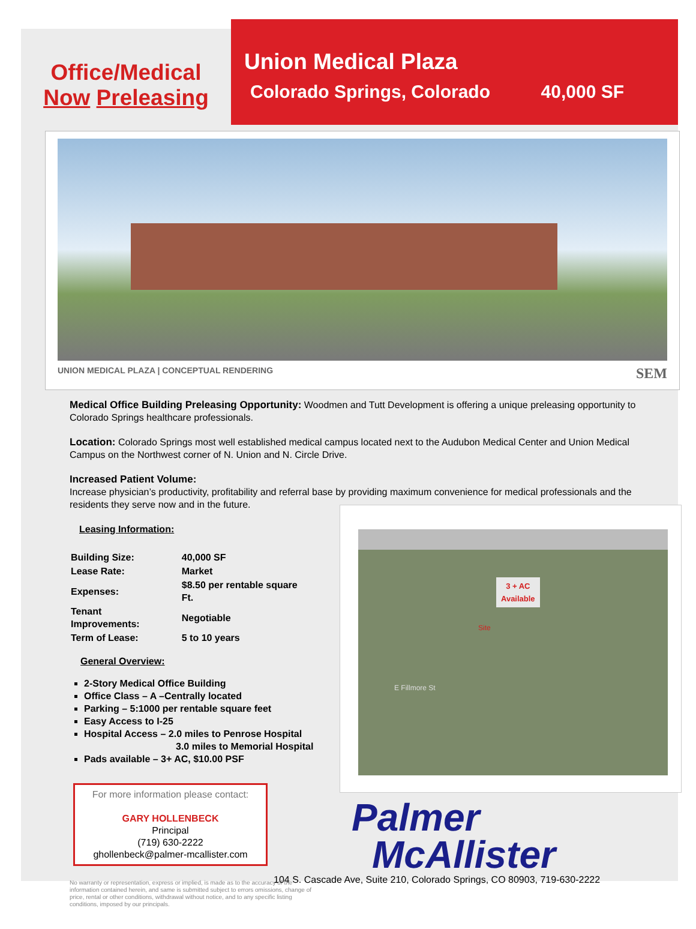Office/Medical
Now Preleasing
Union Medical Plaza
Colorado Springs, Colorado 40,000 SF
UNION MEDICAL PLAZA | CONCEPTUAL RENDERING SEM
Medical Office Building Preleasing Opportunity: Woodmen and Tutt Development is offering a unique preleasing opportunity to Colorado Springs healthcare professionals.
Location: Colorado Springs most well established medical campus located next to the Audubon Medical Center and Union Medical Campus on the Northwest corner of N. Union and N. Circle Drive.
Increased Patient Volume:
Increase physician’s productivity, profitability and referral base by providing maximum convenience for medical professionals and the residents they serve now and in the future.
Leasing Information:
| Building Size: | 40,000 SF |
| Lease Rate: | Market |
| Expenses: | $8.50 per rentable square Ft. |
| Tenant Improvements: | Negotiable |
| Term of Lease: | 5 to 10 years |
General Overview:
2-Story Medical Office Building
Office Class – A –Centrally located
Parking – 5:1000 per rentable square feet
Easy Access to I-25
Hospital Access – 2.0 miles to Penrose Hospital
3.0 miles to Memorial Hospital
Pads available – 3+ AC, $10.00 PSF
For more information please contact:
GARY HOLLENBECK
Principal
(719) 630-2222
ghollenbeck@palmer-mcallister.com
No warranty or representation, express or implied, is made as to the accuracy of the information contained herein, and same is submitted subject to errors omissions, change of price, rental or other conditions, withdrawal without notice, and to any specific listing conditions, imposed by our principals.
3 + AC
Available
Site
E Fillmore St
Palmer
McAllister
104 S. Cascade Ave, Suite 210, Colorado Springs, CO 80903, 719-630-2222